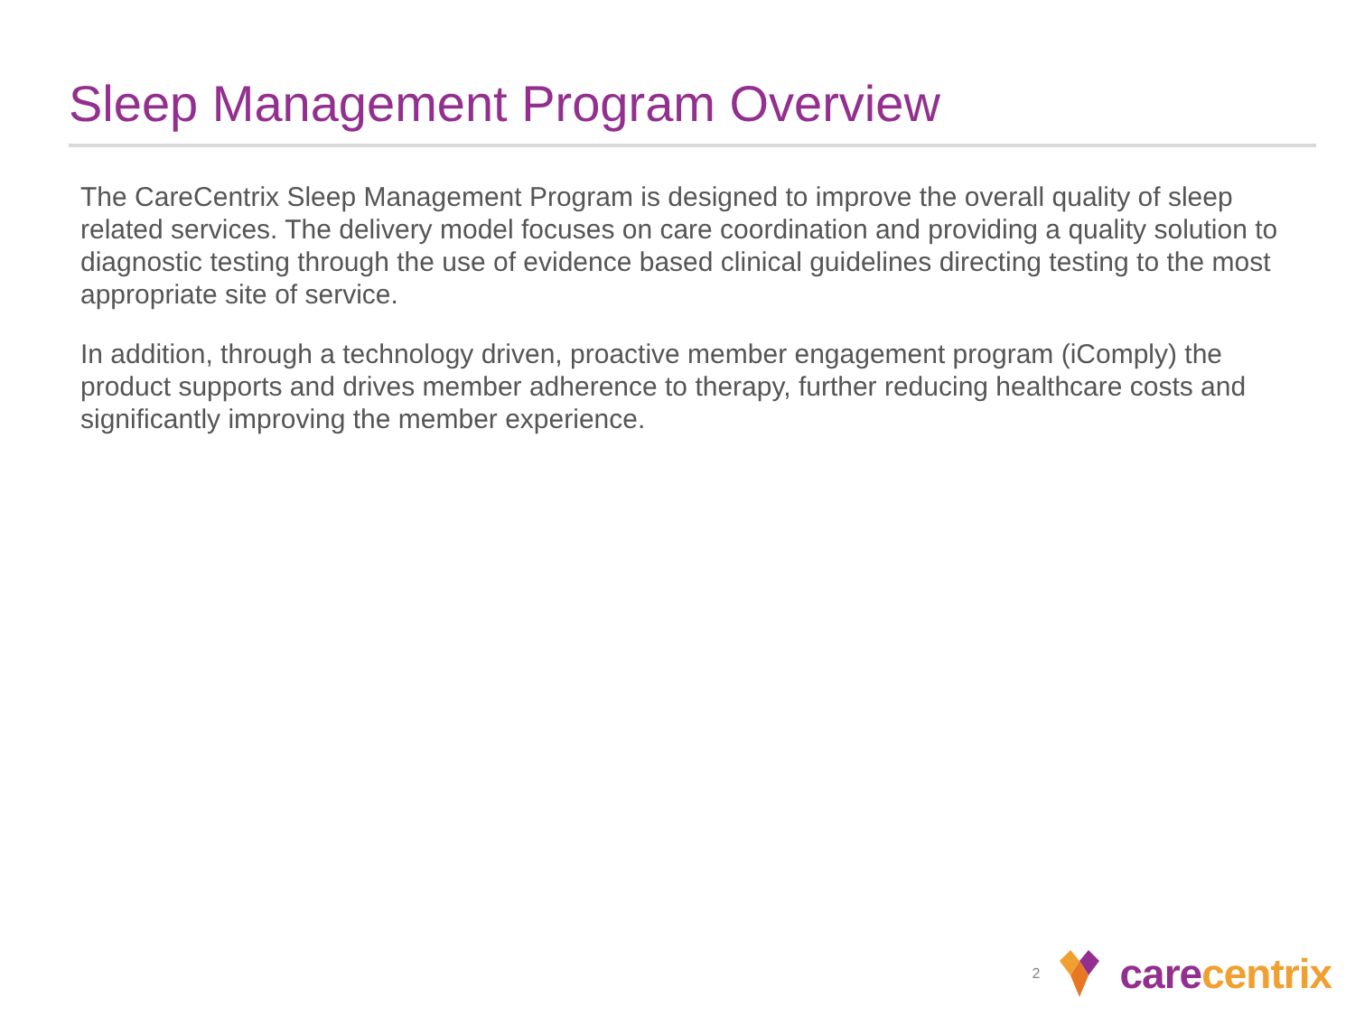Sleep Management Program Overview
The CareCentrix Sleep Management Program is designed to improve the overall quality of sleep related services. The delivery model focuses on care coordination and providing a quality solution to diagnostic testing through the use of evidence based clinical guidelines directing testing to the most appropriate site of service.
In addition, through a technology driven, proactive member engagement program (iComply) the product supports and drives member adherence to therapy, further reducing healthcare costs and significantly improving the member experience.
2 care centrix